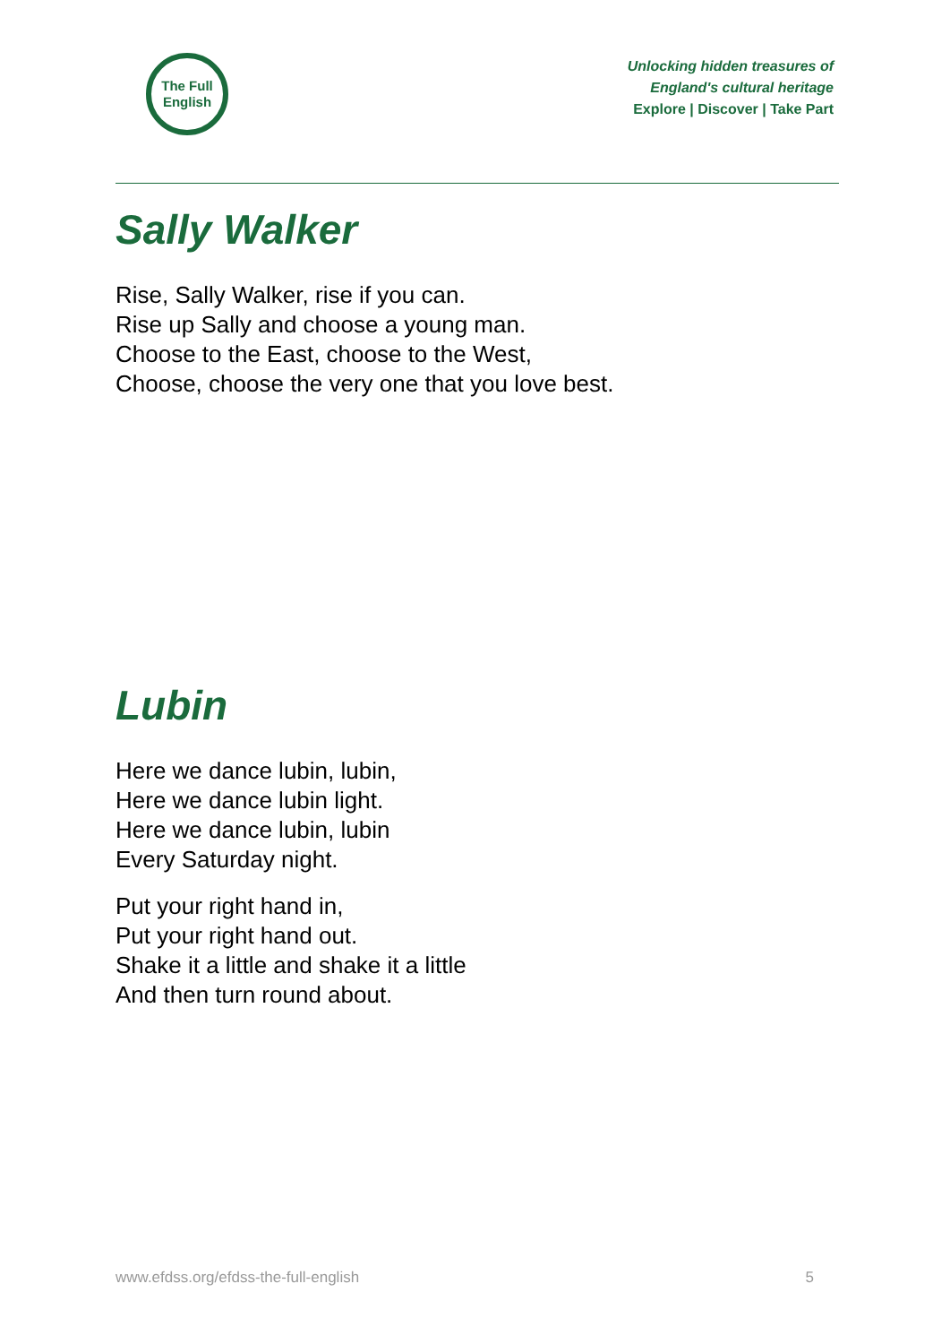The Full
English
Unlocking hidden treasures of
England's cultural heritage
Explore | Discover | Take Part
Sally Walker
Rise, Sally Walker, rise if you can.
Rise up Sally and choose a young man.
Choose to the East, choose to the West,
Choose, choose the very one that you love best.
Lubin
Here we dance lubin, lubin,
Here we dance lubin light.
Here we dance lubin, lubin
Every Saturday night.
Put your right hand in,
Put your right hand out.
Shake it a little and shake it a little
And then turn round about.
www.efdss.org/efdss-the-full-english 5